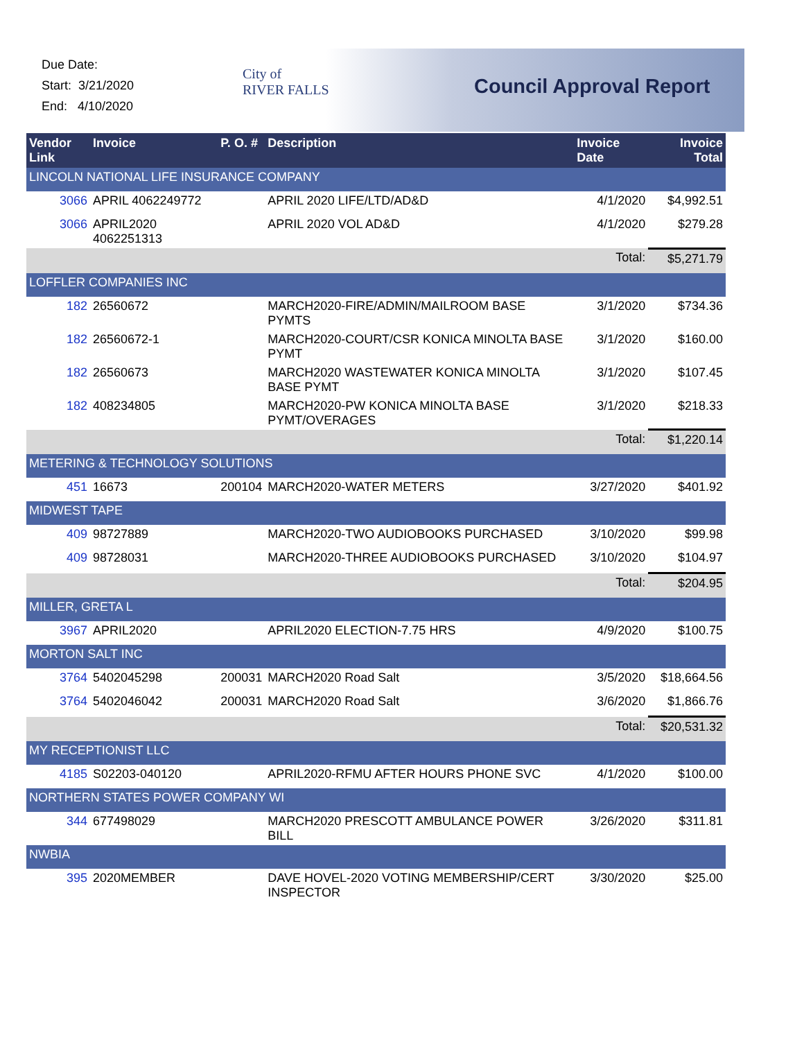Due Date:
Start: 3/21/2020
End: 4/10/2020
City of
RIVER FALLS
Council Approval Report
| Vendor Link | Invoice | P. O. # | Description | Invoice Date | Invoice Total |
| --- | --- | --- | --- | --- | --- |
| LINCOLN NATIONAL LIFE INSURANCE COMPANY | | | | | |
| 3066 | APRIL 4062249772 | | APRIL 2020 LIFE/LTD/AD&D | 4/1/2020 | $4,992.51 |
| 3066 | APRIL2020 4062251313 | | APRIL 2020 VOL AD&D | 4/1/2020 | $279.28 |
| | | | | Total: | $5,271.79 |
| LOFFLER COMPANIES INC | | | | | |
| 182 | 26560672 | | MARCH2020-FIRE/ADMIN/MAILROOM BASE PYMTS | 3/1/2020 | $734.36 |
| 182 | 26560672-1 | | MARCH2020-COURT/CSR KONICA MINOLTA BASE PYMT | 3/1/2020 | $160.00 |
| 182 | 26560673 | | MARCH2020 WASTEWATER KONICA MINOLTA BASE PYMT | 3/1/2020 | $107.45 |
| 182 | 408234805 | | MARCH2020-PW KONICA MINOLTA BASE PYMT/OVERAGES | 3/1/2020 | $218.33 |
| | | | | Total: | $1,220.14 |
| METERING & TECHNOLOGY SOLUTIONS | | | | | |
| 451 | 16673 | 200104 | MARCH2020-WATER METERS | 3/27/2020 | $401.92 |
| MIDWEST TAPE | | | | | |
| 409 | 98727889 | | MARCH2020-TWO AUDIOBOOKS PURCHASED | 3/10/2020 | $99.98 |
| 409 | 98728031 | | MARCH2020-THREE AUDIOBOOKS PURCHASED | 3/10/2020 | $104.97 |
| | | | | Total: | $204.95 |
| MILLER, GRETA L | | | | | |
| 3967 | APRIL2020 | | APRIL2020 ELECTION-7.75 HRS | 4/9/2020 | $100.75 |
| MORTON SALT INC | | | | | |
| 3764 | 5402045298 | 200031 | MARCH2020 Road Salt | 3/5/2020 | $18,664.56 |
| 3764 | 5402046042 | 200031 | MARCH2020 Road Salt | 3/6/2020 | $1,866.76 |
| | | | | Total: | $20,531.32 |
| MY RECEPTIONIST LLC | | | | | |
| 4185 | S02203-040120 | | APRIL2020-RFMU AFTER HOURS PHONE SVC | 4/1/2020 | $100.00 |
| NORTHERN STATES POWER COMPANY WI | | | | | |
| 344 | 677498029 | | MARCH2020 PRESCOTT AMBULANCE POWER BILL | 3/26/2020 | $311.81 |
| NWBIA | | | | | |
| 395 | 2020MEMBER | | DAVE HOVEL-2020 VOTING MEMBERSHIP/CERT INSPECTOR | 3/30/2020 | $25.00 |